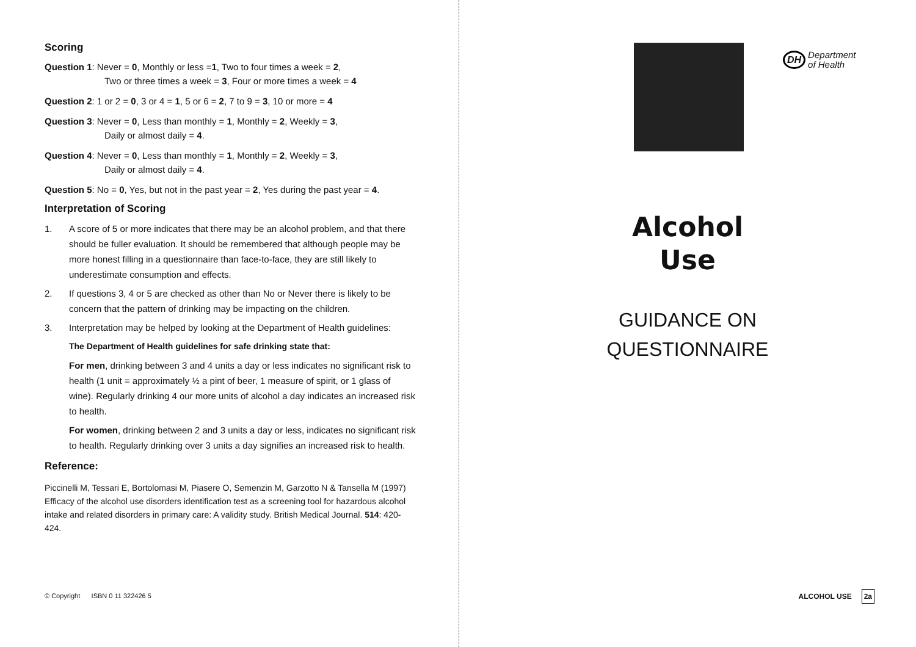Scoring
Question 1: Never = 0, Monthly or less =1, Two to four times a week = 2,
Two or three times a week = 3, Four or more times a week = 4
Question 2: 1 or 2 = 0, 3 or 4 = 1, 5 or 6 = 2, 7 to 9 = 3, 10 or more = 4
Question 3: Never = 0, Less than monthly = 1, Monthly = 2, Weekly = 3,
Daily or almost daily = 4.
Question 4: Never = 0, Less than monthly = 1, Monthly = 2, Weekly = 3,
Daily or almost daily = 4.
Question 5: No = 0, Yes, but not in the past year = 2, Yes during the past year = 4.
Interpretation of Scoring
1. A score of 5 or more indicates that there may be an alcohol problem, and that there should be fuller evaluation. It should be remembered that although people may be more honest filling in a questionnaire than face-to-face, they are still likely to underestimate consumption and effects.
2. If questions 3, 4 or 5 are checked as other than No or Never there is likely to be concern that the pattern of drinking may be impacting on the children.
3. Interpretation may be helped by looking at the Department of Health guidelines:
The Department of Health guidelines for safe drinking state that:
For men, drinking between 3 and 4 units a day or less indicates no significant risk to health (1 unit = approximately ½ a pint of beer, 1 measure of spirit, or 1 glass of wine). Regularly drinking 4 our more units of alcohol a day indicates an increased risk to health.
For women, drinking between 2 and 3 units a day or less, indicates no significant risk to health. Regularly drinking over 3 units a day signifies an increased risk to health.
Reference:
Piccinelli M, Tessari E, Bortolomasi M, Piasere O, Semenzin M, Garzotto N & Tansella M (1997) Efficacy of the alcohol use disorders identification test as a screening tool for hazardous alcohol intake and related disorders in primary care: A validity study. British Medical Journal. 514: 420-424.
© Copyright ISBN 0 11 322426 5
DH Department
of Health
Alcohol
Use
GUIDANCE ON
QUESTIONNAIRE
ALCOHOL USE 2a